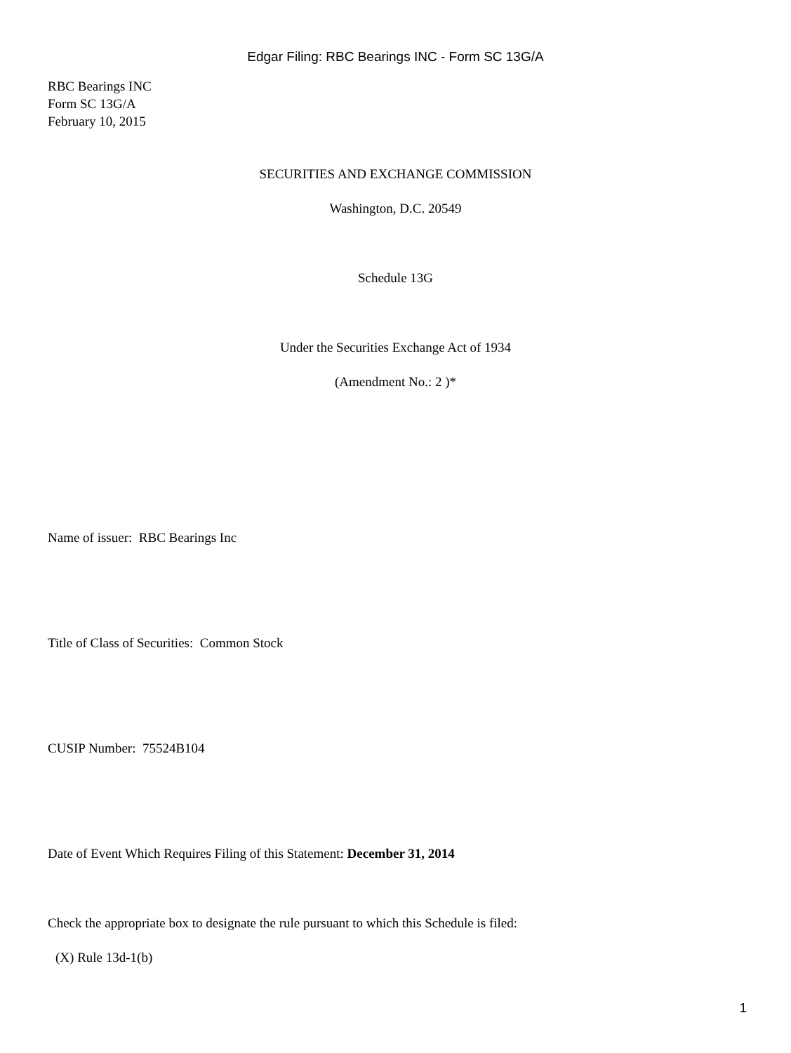Edgar Filing: RBC Bearings INC - Form SC 13G/A
RBC Bearings INC
Form SC 13G/A
February 10, 2015
SECURITIES AND EXCHANGE COMMISSION
Washington, D.C. 20549
Schedule 13G
Under the Securities Exchange Act of 1934
(Amendment No.: 2 )*
Name of issuer: RBC Bearings Inc
Title of Class of Securities: Common Stock
CUSIP Number: 75524B104
Date of Event Which Requires Filing of this Statement: December 31, 2014
Check the appropriate box to designate the rule pursuant to which this Schedule is filed:
(X) Rule 13d-1(b)
1